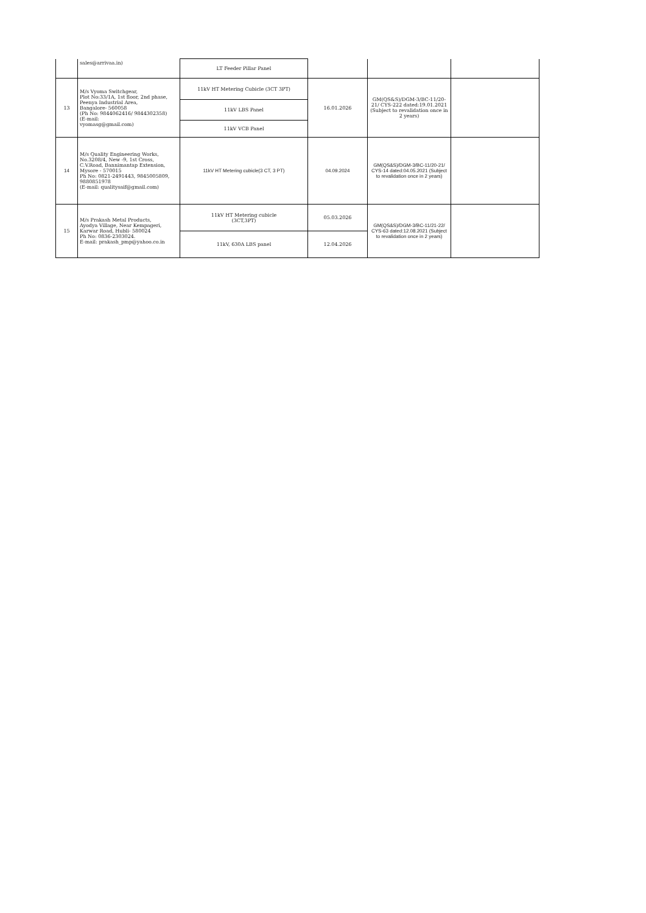| | sales@arrivaa.in) | LT Feeder Pillar Panel | | | |
| 13 | M/s Vyoma Switchgear, Plot No:33/1A, 1st floor, 2nd phase, Peenya Industrial Area, Bangalore- 560058 (Ph No: 9844062416/ 9844302358) (E-mail: vyomasg@gmail.com) | 11kV HT Metering Cubicle (3CT 3PT) | 16.01.2026 | GM(QS&S)/DGM-3/BC-11/20-21/ CYS-222 dated:19.01.2021 (Subject to revalidation once in 2 years) | |
| | | 11kV LBS Panel | | | |
| | | 11kV VCB Panel | | | |
| 14 | M/s Quality Engineering Works, No.3208/4, New -9, 1st Cross, C.V.Road, Bannimantap Extension, Mysore - 570015 Ph No: 0821-2491443, 9845005809, 9880851978 (E-mail: qualitysaif@gmail.com) | 11kV HT Metering cubicle(3 CT, 3 PT) | 04.09.2024 | GM(QS&S)/DGM-3/BC-11/20-21/ CYS-14 dated:04.05.2021 (Subject to revalidation once in 2 years) | |
| 15 | M/s Prakash Metal Products, Ayodya Village, Near Kempageri, Karwar Road, Hubli- 580024 Ph No: 0836-2303024. E-mail: prakash_pmp@yahoo.co.in | 11kV HT Metering cubicle (3CT,3PT) | 05.03.2026 | GM(QS&S)/DGM-3/BC-11/21-22/ CYS-63 dated:12.08.2021 (Subject to revalidation once in 2 years) | |
| | | 11kV, 630A LBS panel | 12.04.2026 | | |